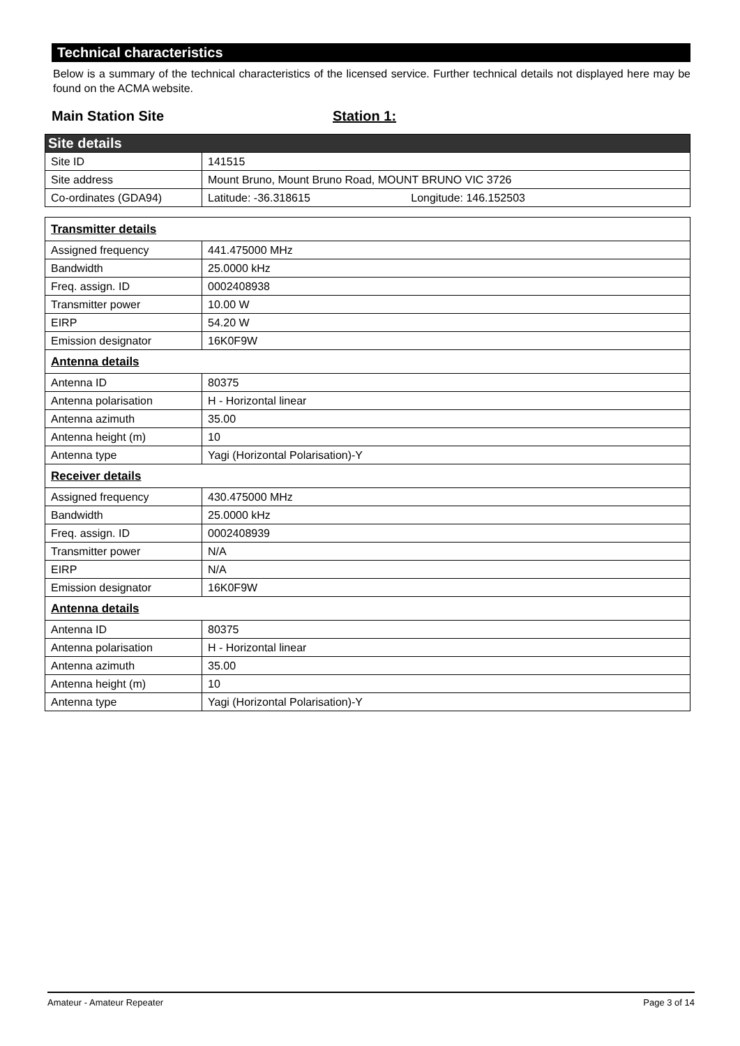Technical characteristics
Below is a summary of the technical characteristics of the licensed service. Further technical details not displayed here may be found on the ACMA website.
Main Station Site Station 1:
| Site details | |
| --- | --- |
| Site ID | 141515 |
| Site address | Mount Bruno, Mount Bruno Road, MOUNT BRUNO VIC 3726 |
| Co-ordinates (GDA94) | Latitude: -36.318615 Longitude: 146.152503 |
| Transmitter details | |
| --- | --- |
| Assigned frequency | 441.475000 MHz |
| Bandwidth | 25.0000 kHz |
| Freq. assign. ID | 0002408938 |
| Transmitter power | 10.00 W |
| EIRP | 54.20 W |
| Emission designator | 16K0F9W |
| Antenna details | |
| Antenna ID | 80375 |
| Antenna polarisation | H - Horizontal linear |
| Antenna azimuth | 35.00 |
| Antenna height (m) | 10 |
| Antenna type | Yagi (Horizontal Polarisation)-Y |
| Receiver details | |
| Assigned frequency | 430.475000 MHz |
| Bandwidth | 25.0000 kHz |
| Freq. assign. ID | 0002408939 |
| Transmitter power | N/A |
| EIRP | N/A |
| Emission designator | 16K0F9W |
| Antenna details | |
| Antenna ID | 80375 |
| Antenna polarisation | H - Horizontal linear |
| Antenna azimuth | 35.00 |
| Antenna height (m) | 10 |
| Antenna type | Yagi (Horizontal Polarisation)-Y |
Amateur - Amateur Repeater Page 3 of 14